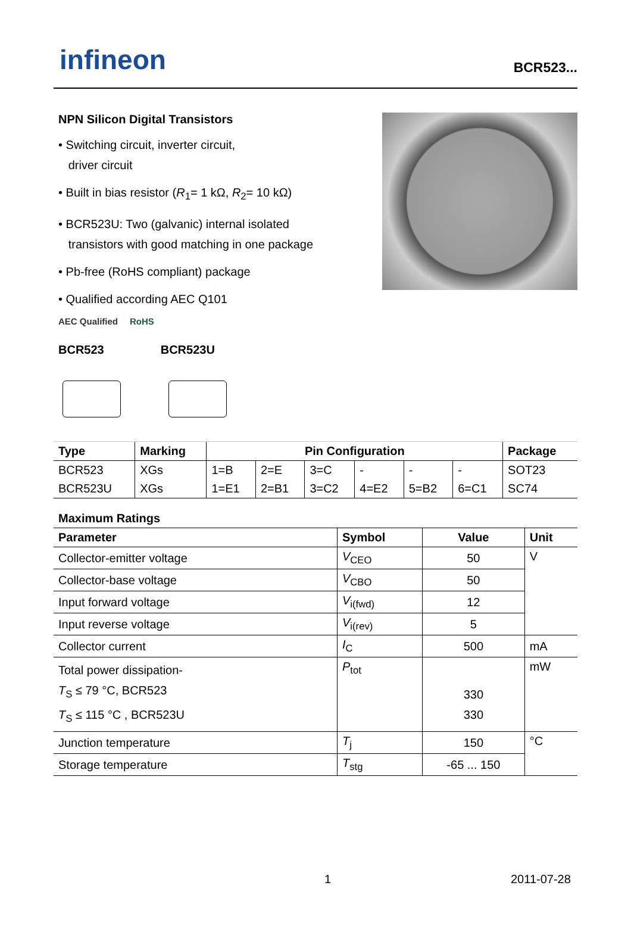infineon
BCR523...
NPN Silicon Digital Transistors
• Switching circuit, inverter circuit,
driver circuit
• Built in bias resistor (R<sub>1</sub>= 1 kΩ, R<sub>2</sub>= 10 kΩ)
• BCR523U: Two (galvanic) internal isolated
transistors with good matching in one package
• Pb-free (RoHS compliant) package
• Qualified according AEC Q101
AEC Qualified RoHS
BCR523 BCR523U
| Type | Marking | Pin Configuration | | | | | | Package |
| --- | --- | --- | --- | --- | --- | --- | --- | --- |
| BCR523 | XGs | 1=B | 2=E | 3=C | - | - | - | SOT23 |
| BCR523U | XGs | 1=E1 | 2=B1 | 3=C2 | 4=E2 | 5=B2 | 6=C1 | SC74 |
Maximum Ratings
| Parameter | Symbol | Value | Unit |
| --- | --- | --- | --- |
| Collector-emitter voltage | V<sub>CEO</sub> | 50 | V |
| Collector-base voltage | V<sub>CBO</sub> | 50 | |
| Input forward voltage | V<sub>i(fwd)</sub> | 12 | |
| Input reverse voltage | V<sub>i(rev)</sub> | 5 | |
| Collector current | I<sub>C</sub> | 500 | mA |
| Total power dissipation- T<sub>S</sub> ≤ 79 °C, BCR523 T<sub>S</sub> ≤ 115 °C , BCR523U | P<sub>tot</sub> | 330 330 | mW |
| Junction temperature | T<sub>j</sub> | 150 | °C |
| Storage temperature | T<sub>stg</sub> | -65 ... 150 | |
1 2011-07-28